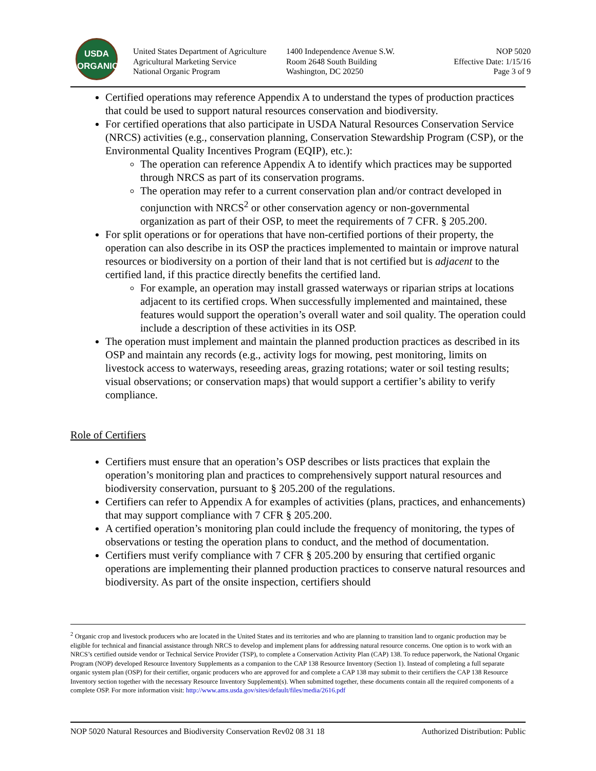USDA
ORGANIC
United States Department of Agriculture
Agricultural Marketing Service
National Organic Program
1400 Independence Avenue S.W.
Room 2648 South Building
Washington, DC 20250
NOP 5020
Effective Date: 1/15/16
Page 3 of 9
Certified operations may reference Appendix A to understand the types of production practices that could be used to support natural resources conservation and biodiversity.
For certified operations that also participate in USDA Natural Resources Conservation Service (NRCS) activities (e.g., conservation planning, Conservation Stewardship Program (CSP), or the Environmental Quality Incentives Program (EQIP), etc.):
The operation can reference Appendix A to identify which practices may be supported through NRCS as part of its conservation programs.
The operation may refer to a current conservation plan and/or contract developed in conjunction with NRCS<sup>2</sup> or other conservation agency or non-governmental organization as part of their OSP, to meet the requirements of 7 CFR. § 205.200.
For split operations or for operations that have non-certified portions of their property, the operation can also describe in its OSP the practices implemented to maintain or improve natural resources or biodiversity on a portion of their land that is not certified but is adjacent to the certified land, if this practice directly benefits the certified land.
For example, an operation may install grassed waterways or riparian strips at locations adjacent to its certified crops. When successfully implemented and maintained, these features would support the operation’s overall water and soil quality. The operation could include a description of these activities in its OSP.
The operation must implement and maintain the planned production practices as described in its OSP and maintain any records (e.g., activity logs for mowing, pest monitoring, limits on livestock access to waterways, reseeding areas, grazing rotations; water or soil testing results; visual observations; or conservation maps) that would support a certifier’s ability to verify compliance.
Role of Certifiers
Certifiers must ensure that an operation’s OSP describes or lists practices that explain the operation’s monitoring plan and practices to comprehensively support natural resources and biodiversity conservation, pursuant to § 205.200 of the regulations.
Certifiers can refer to Appendix A for examples of activities (plans, practices, and enhancements) that may support compliance with 7 CFR § 205.200.
A certified operation’s monitoring plan could include the frequency of monitoring, the types of observations or testing the operation plans to conduct, and the method of documentation.
Certifiers must verify compliance with 7 CFR § 205.200 by ensuring that certified organic operations are implementing their planned production practices to conserve natural resources and biodiversity. As part of the onsite inspection, certifiers should
<sup>2</sup> Organic crop and livestock producers who are located in the United States and its territories and who are planning to transition land to organic production may be eligible for technical and financial assistance through NRCS to develop and implement plans for addressing natural resource concerns. One option is to work with an NRCS’s certified outside vendor or Technical Service Provider (TSP), to complete a Conservation Activity Plan (CAP) 138. To reduce paperwork, the National Organic Program (NOP) developed Resource Inventory Supplements as a companion to the CAP 138 Resource Inventory (Section 1). Instead of completing a full separate organic system plan (OSP) for their certifier, organic producers who are approved for and complete a CAP 138 may submit to their certifiers the CAP 138 Resource Inventory section together with the necessary Resource Inventory Supplement(s). When submitted together, these documents contain all the required components of a complete OSP. For more information visit: http://www.ams.usda.gov/sites/default/files/media/2616.pdf
NOP 5020 Natural Resources and Biodiversity Conservation Rev02 08 31 18 Authorized Distribution: Public